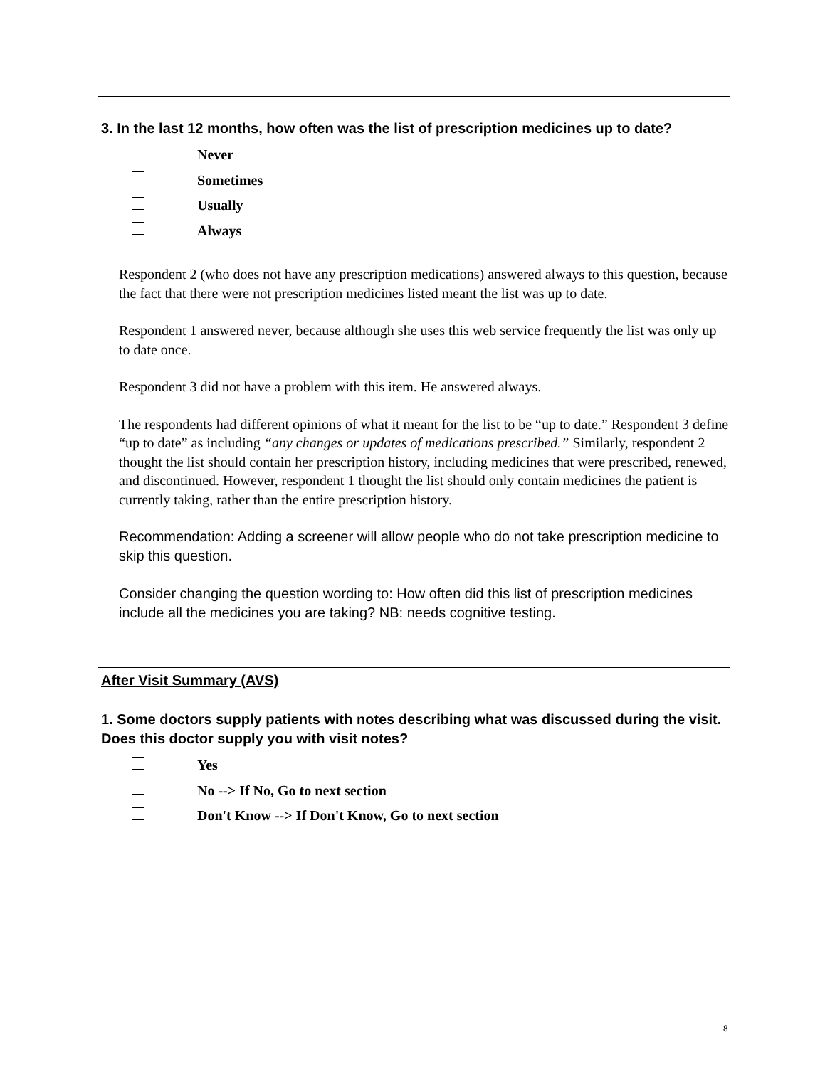3. In the last 12 months, how often was the list of prescription medicines up to date?
Never
Sometimes
Usually
Always
Respondent 2 (who does not have any prescription medications) answered always to this question, because the fact that there were not prescription medicines listed meant the list was up to date.
Respondent 1 answered never, because although she uses this web service frequently the list was only up to date once.
Respondent 3 did not have a problem with this item. He answered always.
The respondents had different opinions of what it meant for the list to be “up to date.” Respondent 3 define “up to date” as including “any changes or updates of medications prescribed.” Similarly, respondent 2 thought the list should contain her prescription history, including medicines that were prescribed, renewed, and discontinued. However, respondent 1 thought the list should only contain medicines the patient is currently taking, rather than the entire prescription history.
Recommendation: Adding a screener will allow people who do not take prescription medicine to skip this question.
Consider changing the question wording to: How often did this list of prescription medicines include all the medicines you are taking? NB: needs cognitive testing.
After Visit Summary (AVS)
1. Some doctors supply patients with notes describing what was discussed during the visit. Does this doctor supply you with visit notes?
Yes
No --> If No, Go to next section
Don't Know --> If Don't Know, Go to next section
8